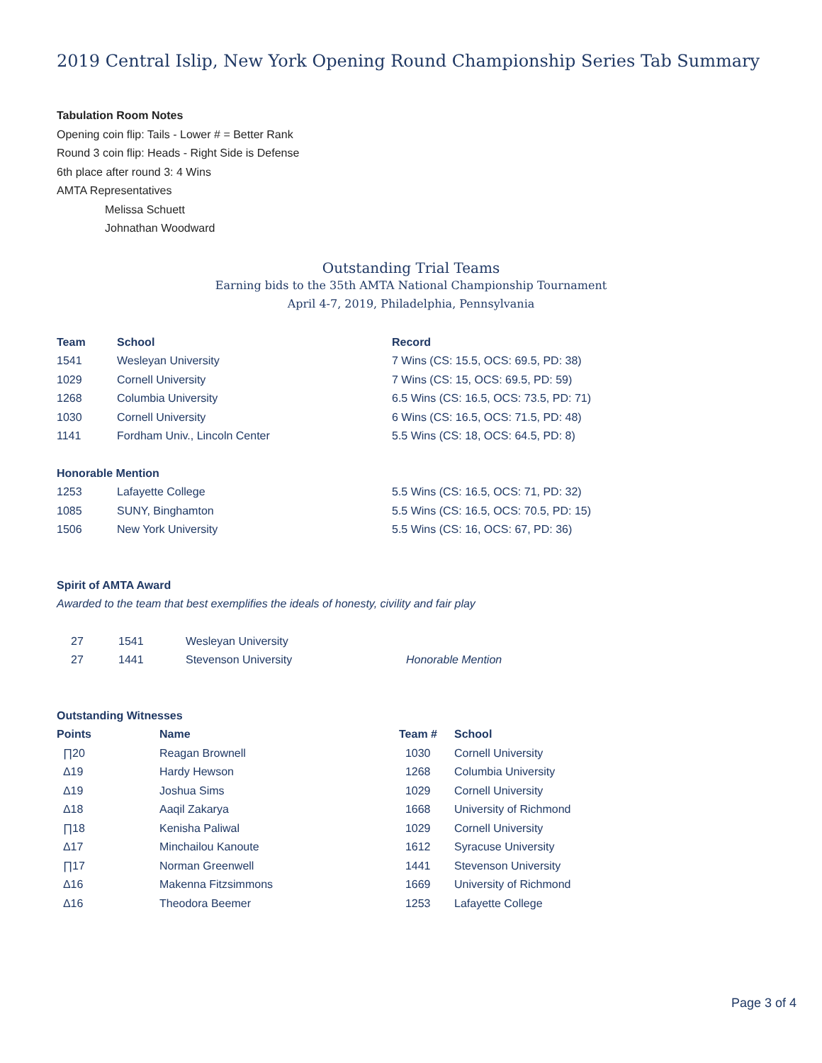2019 Central Islip, New York Opening Round Championship Series Tab Summary
Tabulation Room Notes
Opening coin flip: Tails - Lower # = Better Rank
Round 3 coin flip: Heads - Right Side is Defense
6th place after round 3: 4 Wins
AMTA Representatives
Melissa Schuett
Johnathan Woodward
Outstanding Trial Teams
Earning bids to the 35th AMTA National Championship Tournament
April 4-7, 2019, Philadelphia, Pennsylvania
| Team | School | Record |
| --- | --- | --- |
| 1541 | Wesleyan University | 7 Wins (CS: 15.5, OCS: 69.5, PD: 38) |
| 1029 | Cornell University | 7 Wins (CS: 15, OCS: 69.5, PD: 59) |
| 1268 | Columbia University | 6.5 Wins (CS: 16.5, OCS: 73.5, PD: 71) |
| 1030 | Cornell University | 6 Wins (CS: 16.5, OCS: 71.5, PD: 48) |
| 1141 | Fordham Univ., Lincoln Center | 5.5 Wins (CS: 18, OCS: 64.5, PD: 8) |
| Honorable Mention | | |
| 1253 | Lafayette College | 5.5 Wins (CS: 16.5, OCS: 71, PD: 32) |
| 1085 | SUNY, Binghamton | 5.5 Wins (CS: 16.5, OCS: 70.5, PD: 15) |
| 1506 | New York University | 5.5 Wins (CS: 16, OCS: 67, PD: 36) |
Spirit of AMTA Award
Awarded to the team that best exemplifies the ideals of honesty, civility and fair play
| 27 | 1541 | Wesleyan University | |
| 27 | 1441 | Stevenson University | Honorable Mention |
Outstanding Witnesses
| Points | Name | Team # | School |
| --- | --- | --- | --- |
| ∏20 | Reagan Brownell | 1030 | Cornell University |
| Δ19 | Hardy Hewson | 1268 | Columbia University |
| Δ19 | Joshua Sims | 1029 | Cornell University |
| Δ18 | Aaqil Zakarya | 1668 | University of Richmond |
| ∏18 | Kenisha Paliwal | 1029 | Cornell University |
| Δ17 | Minchailou Kanoute | 1612 | Syracuse University |
| ∏17 | Norman Greenwell | 1441 | Stevenson University |
| Δ16 | Makenna Fitzsimmons | 1669 | University of Richmond |
| Δ16 | Theodora Beemer | 1253 | Lafayette College |
Page 3 of 4